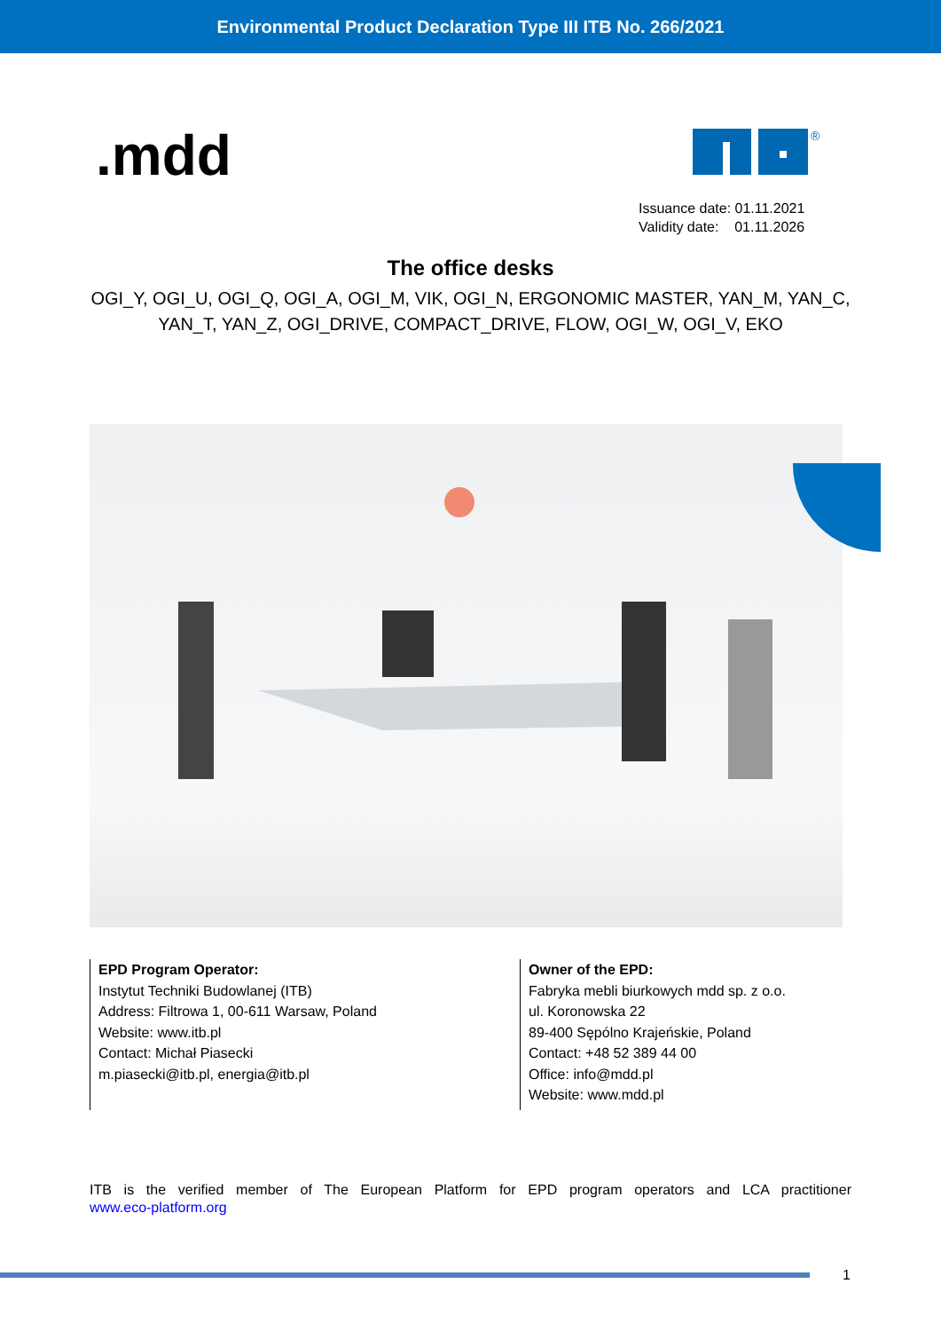Environmental Product Declaration Type III ITB No. 266/2021
.mdd
®
Issuance date: 01.11.2021
Validity date: 01.11.2026
The office desks
OGI_Y, OGI_U, OGI_Q, OGI_A, OGI_M, VIK, OGI_N, ERGONOMIC MASTER, YAN_M, YAN_C, YAN_T, YAN_Z, OGI_DRIVE, COMPACT_DRIVE, FLOW, OGI_W, OGI_V, EKO
EPD Program Operator:
Instytut Techniki Budowlanej (ITB)
Address: Filtrowa 1, 00-611 Warsaw, Poland
Website: www.itb.pl
Contact: Michał Piasecki
m.piasecki@itb.pl, energia@itb.pl
Owner of the EPD:
Fabryka mebli biurkowych mdd sp. z o.o.
ul. Koronowska 22
89-400 Sępólno Krajeńskie, Poland
Contact: +48 52 389 44 00
Office: info@mdd.pl
Website: www.mdd.pl
ITB is the verified member of The European Platform for EPD program operators and LCA practitioner
www.eco-platform.org
1